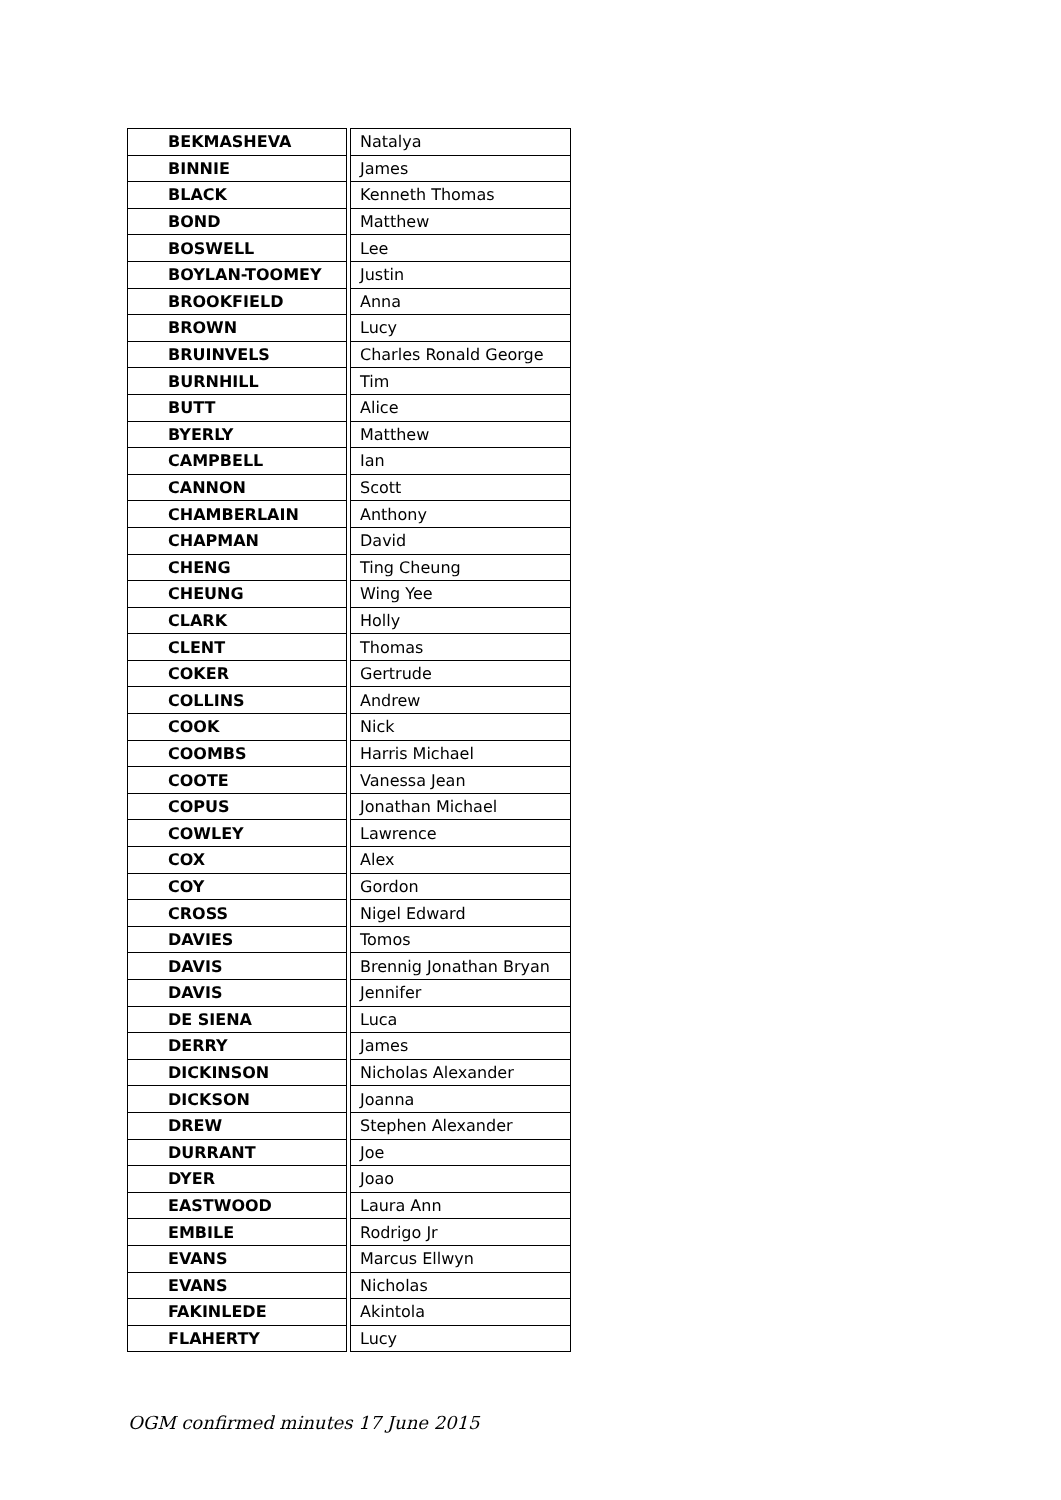| BEKMASHEVA | | Natalya |
| BINNIE | | James |
| BLACK | | Kenneth Thomas |
| BOND | | Matthew |
| BOSWELL | | Lee |
| BOYLAN-TOOMEY | | Justin |
| BROOKFIELD | | Anna |
| BROWN | | Lucy |
| BRUINVELS | | Charles Ronald George |
| BURNHILL | | Tim |
| BUTT | | Alice |
| BYERLY | | Matthew |
| CAMPBELL | | Ian |
| CANNON | | Scott |
| CHAMBERLAIN | | Anthony |
| CHAPMAN | | David |
| CHENG | | Ting Cheung |
| CHEUNG | | Wing Yee |
| CLARK | | Holly |
| CLENT | | Thomas |
| COKER | | Gertrude |
| COLLINS | | Andrew |
| COOK | | Nick |
| COOMBS | | Harris Michael |
| COOTE | | Vanessa Jean |
| COPUS | | Jonathan Michael |
| COWLEY | | Lawrence |
| COX | | Alex |
| COY | | Gordon |
| CROSS | | Nigel Edward |
| DAVIES | | Tomos |
| DAVIS | | Brennig Jonathan Bryan |
| DAVIS | | Jennifer |
| DE SIENA | | Luca |
| DERRY | | James |
| DICKINSON | | Nicholas Alexander |
| DICKSON | | Joanna |
| DREW | | Stephen Alexander |
| DURRANT | | Joe |
| DYER | | Joao |
| EASTWOOD | | Laura Ann |
| EMBILE | | Rodrigo Jr |
| EVANS | | Marcus Ellwyn |
| EVANS | | Nicholas |
| FAKINLEDE | | Akintola |
| FLAHERTY | | Lucy |
OGM confirmed minutes 17 June 2015